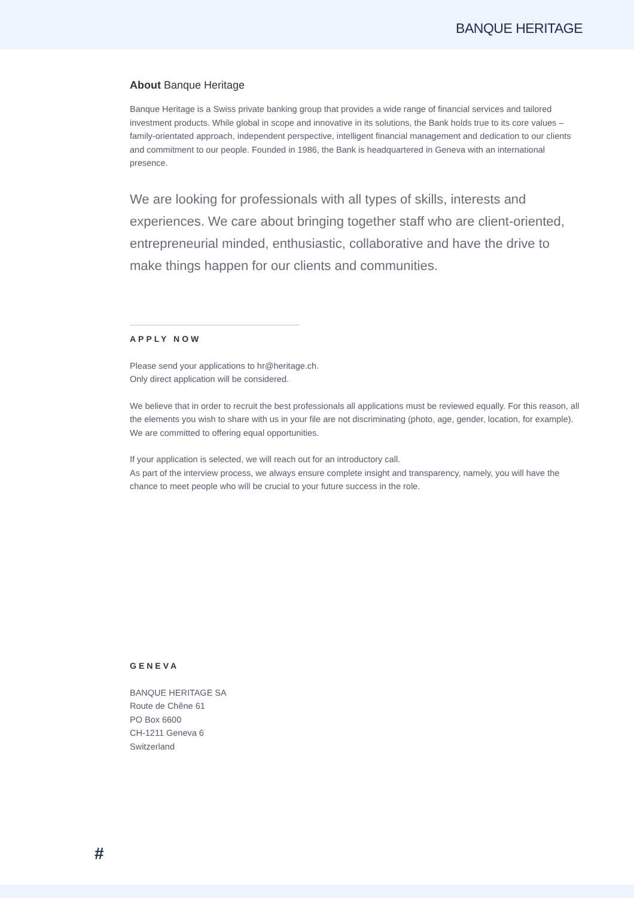BANQUE HERITAGE
About Banque Heritage
Banque Heritage is a Swiss private banking group that provides a wide range of financial services and tailored investment products. While global in scope and innovative in its solutions, the Bank holds true to its core values – family-orientated approach, independent perspective, intelligent financial management and dedication to our clients and commitment to our people. Founded in 1986, the Bank is headquartered in Geneva with an international presence.
We are looking for professionals with all types of skills, interests and experiences. We care about bringing together staff who are client-oriented, entrepreneurial minded, enthusiastic, collaborative and have the drive to make things happen for our clients and communities.
APPLY NOW
Please send your applications to hr@heritage.ch.
Only direct application will be considered.
We believe that in order to recruit the best professionals all applications must be reviewed equally. For this reason, all the elements you wish to share with us in your file are not discriminating (photo, age, gender, location, for example). We are committed to offering equal opportunities.
If your application is selected, we will reach out for an introductory call.
As part of the interview process, we always ensure complete insight and transparency, namely, you will have the chance to meet people who will be crucial to your future success in the role.
GENEVA
BANQUE HERITAGE SA
Route de Chêne 61
PO Box 6600
CH-1211 Geneva 6
Switzerland
#